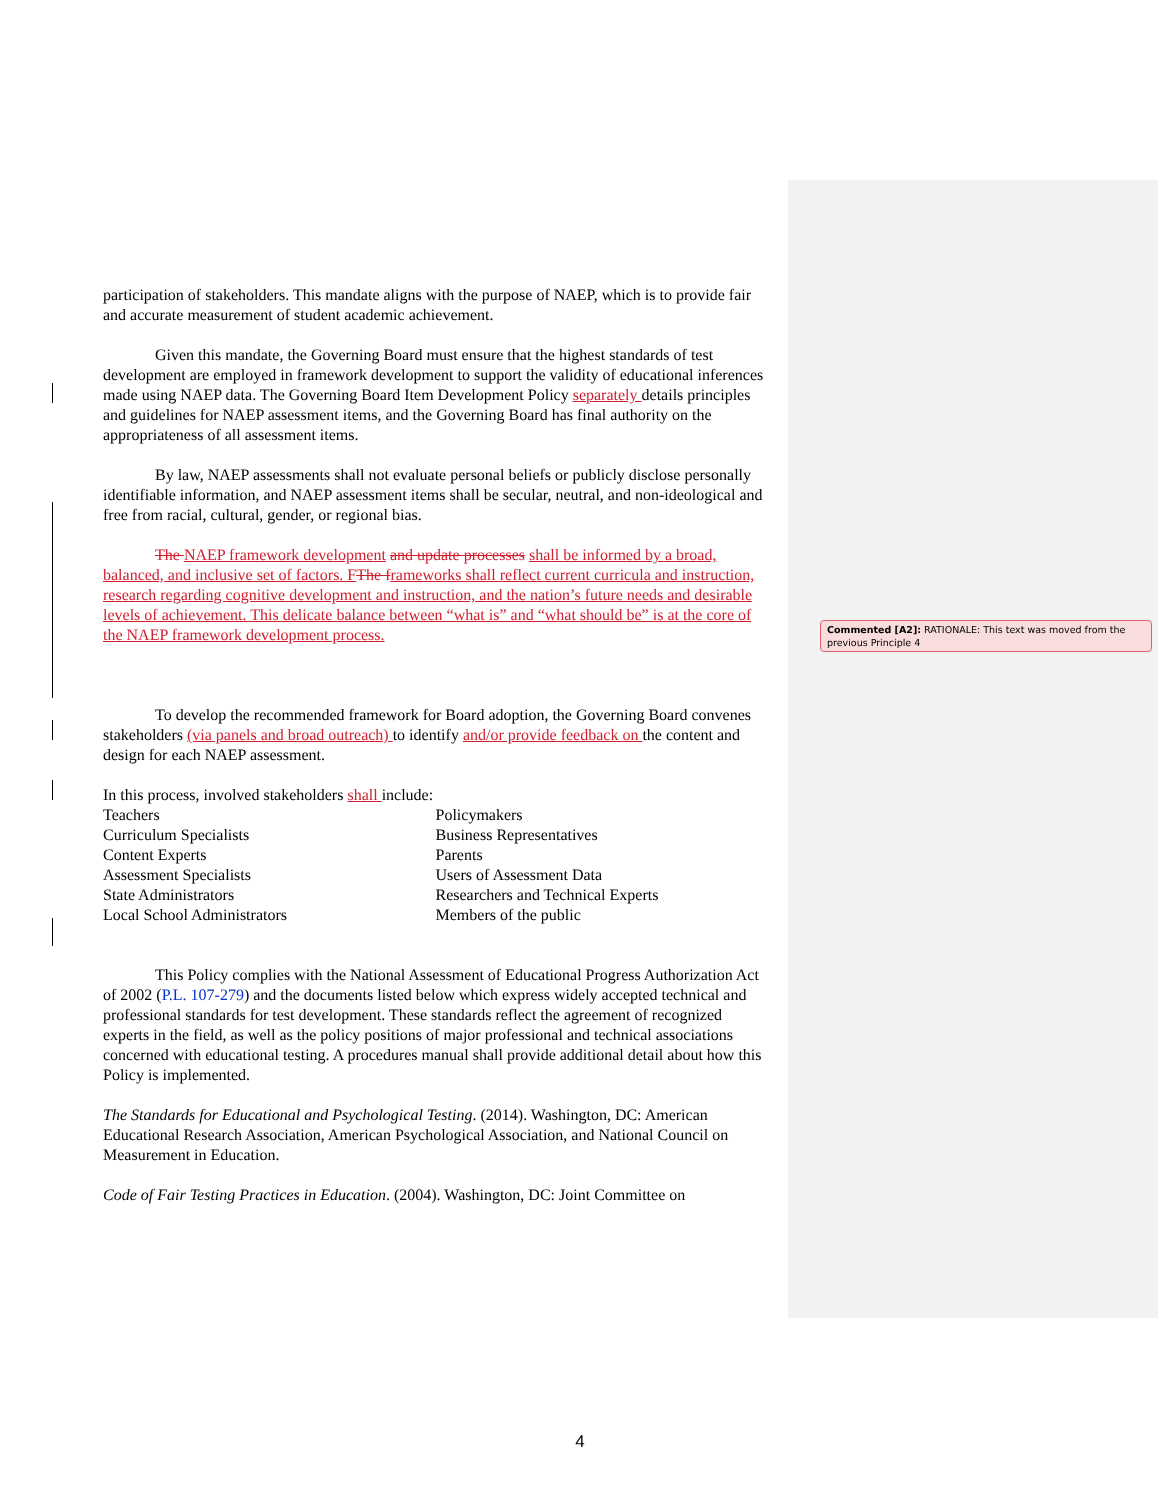participation of stakeholders. This mandate aligns with the purpose of NAEP, which is to provide fair and accurate measurement of student academic achievement.
Given this mandate, the Governing Board must ensure that the highest standards of test development are employed in framework development to support the validity of educational inferences made using NAEP data. The Governing Board Item Development Policy separately details principles and guidelines for NAEP assessment items, and the Governing Board has final authority on the appropriateness of all assessment items.
By law, NAEP assessments shall not evaluate personal beliefs or publicly disclose personally identifiable information, and NAEP assessment items shall be secular, neutral, and non-ideological and free from racial, cultural, gender, or regional bias.
The NAEP framework development and update processes shall be informed by a broad, balanced, and inclusive set of factors. F The f rameworks shall reflect current curricula and instruction, research regarding cognitive development and instruction, and the nation’s future needs and desirable levels of achievement. This delicate balance between “what is” and “what should be” is at the core of the NAEP framework development process.
To develop the recommended framework for Board adoption, the Governing Board convenes stakeholders (via panels and broad outreach) to identify and/or provide feedback on the content and design for each NAEP assessment.
In this process, involved stakeholders shall include:
Teachers
Curriculum Specialists
Content Experts
Assessment Specialists
State Administrators
Local School Administrators
Policymakers
Business Representatives
Parents
Users of Assessment Data
Researchers and Technical Experts
Members of the public
This Policy complies with the National Assessment of Educational Progress Authorization Act of 2002 (P.L. 107-279) and the documents listed below which express widely accepted technical and professional standards for test development. These standards reflect the agreement of recognized experts in the field, as well as the policy positions of major professional and technical associations concerned with educational testing. A procedures manual shall provide additional detail about how this Policy is implemented.
The Standards for Educational and Psychological Testing. (2014). Washington, DC: American Educational Research Association, American Psychological Association, and National Council on Measurement in Education.
Code of Fair Testing Practices in Education. (2004). Washington, DC: Joint Committee on
Commented [A2]: RATIONALE: This text was moved from the previous Principle 4
4